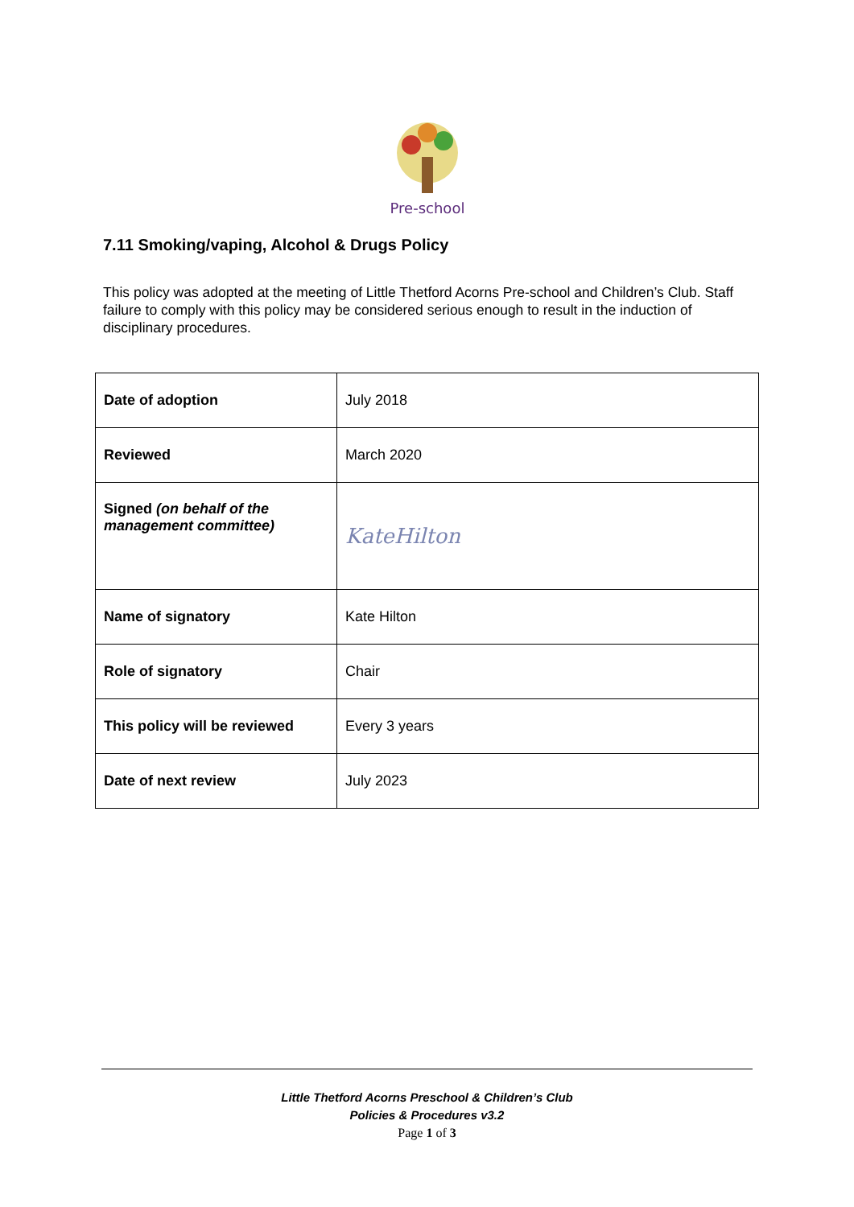Pre-school
7.11 Smoking/vaping, Alcohol & Drugs Policy
This policy was adopted at the meeting of Little Thetford Acorns Pre-school and Children’s Club. Staff failure to comply with this policy may be considered serious enough to result in the induction of disciplinary procedures.
| Date of adoption | July 2018 |
| Reviewed | March 2020 |
| Signed (on behalf of the management committee) | KateHilton |
| Name of signatory | Kate Hilton |
| Role of signatory | Chair |
| This policy will be reviewed | Every 3 years |
| Date of next review | July 2023 |
Little Thetford Acorns Preschool & Children’s Club
Policies & Procedures v3.2
Page 1 of 3